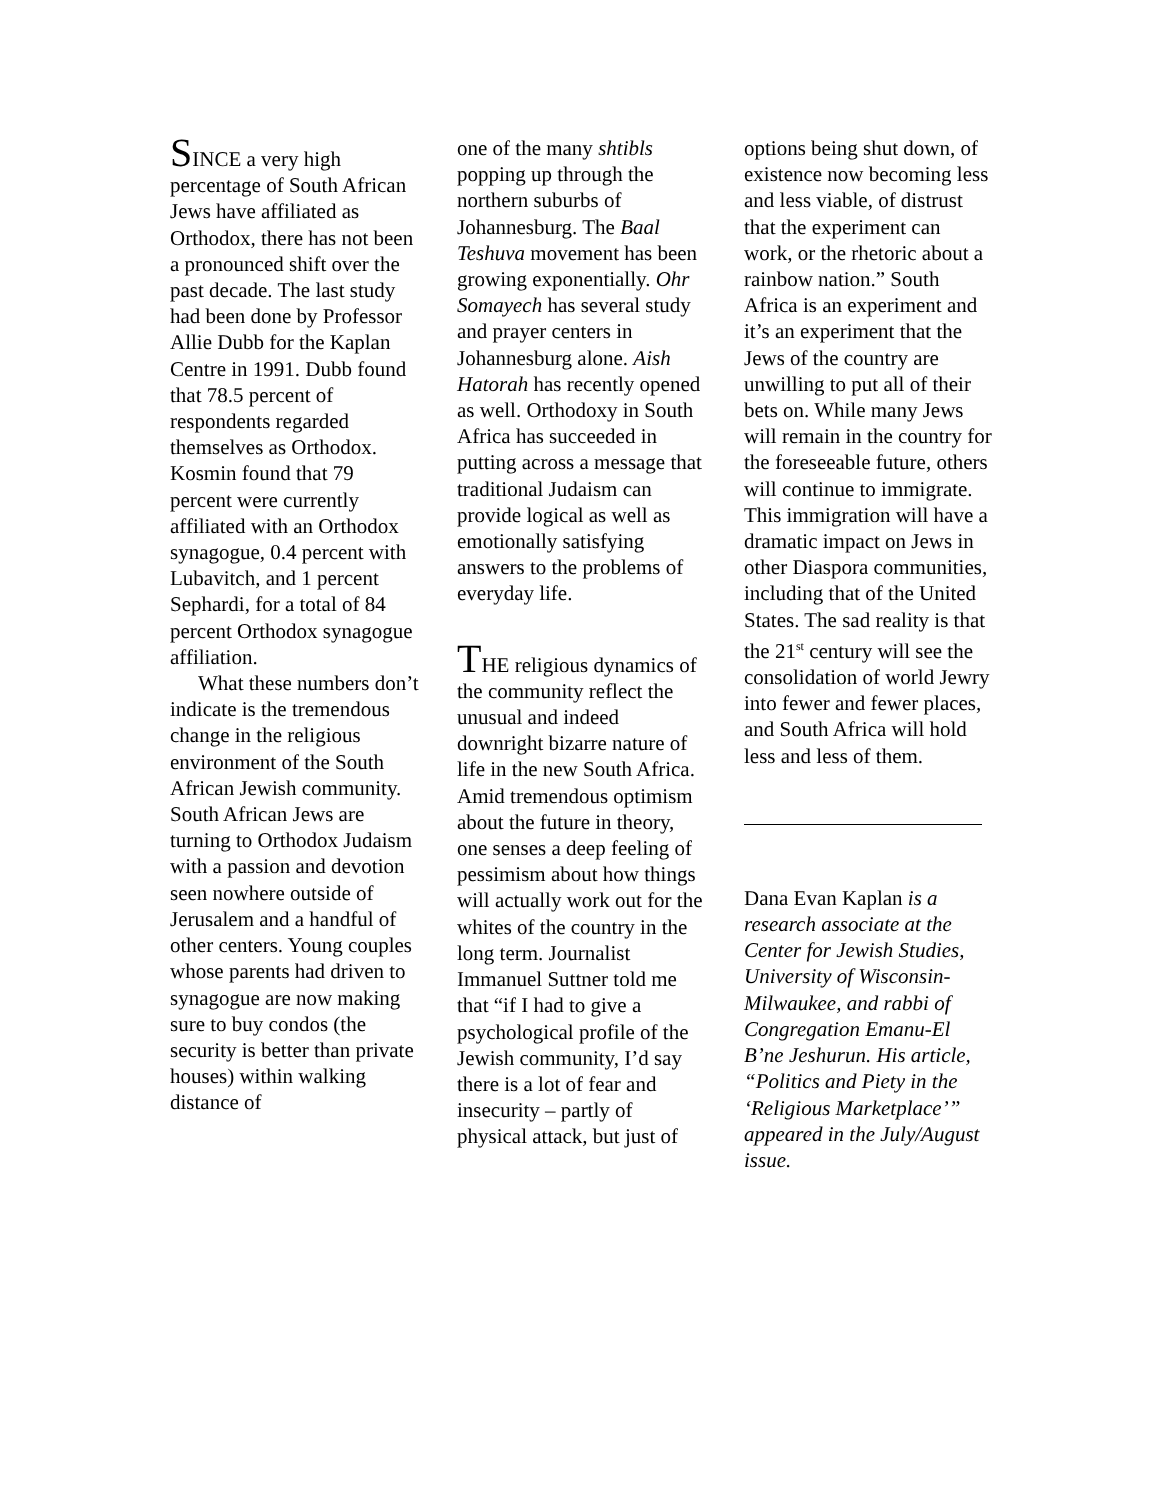SINCE a very high percentage of South African Jews have affiliated as Orthodox, there has not been a pronounced shift over the past decade. The last study had been done by Professor Allie Dubb for the Kaplan Centre in 1991. Dubb found that 78.5 percent of respondents regarded themselves as Orthodox. Kosmin found that 79 percent were currently affiliated with an Orthodox synagogue, 0.4 percent with Lubavitch, and 1 percent Sephardi, for a total of 84 percent Orthodox synagogue affiliation.
What these numbers don’t indicate is the tremendous change in the religious environment of the South African Jewish community. South African Jews are turning to Orthodox Judaism with a passion and devotion seen nowhere outside of Jerusalem and a handful of other centers. Young couples whose parents had driven to synagogue are now making sure to buy condos (the security is better than private houses) within walking distance of
one of the many shtibls popping up through the northern suburbs of Johannesburg. The Baal Teshuva movement has been growing exponentially. Ohr Somayech has several study and prayer centers in Johannesburg alone. Aish Hatorah has recently opened as well. Orthodoxy in South Africa has succeeded in putting across a message that traditional Judaism can provide logical as well as emotionally satisfying answers to the problems of everyday life.
THE religious dynamics of the community reflect the unusual and indeed downright bizarre nature of life in the new South Africa. Amid tremendous optimism about the future in theory, one senses a deep feeling of pessimism about how things will actually work out for the whites of the country in the long term. Journalist Immanuel Suttner told me that “if I had to give a psychological profile of the Jewish community, I’d say there is a lot of fear and insecurity – partly of physical attack, but just of
options being shut down, of existence now becoming less and less viable, of distrust that the experiment can work, or the rhetoric about a rainbow nation.” South Africa is an experiment and it’s an experiment that the Jews of the country are unwilling to put all of their bets on. While many Jews will remain in the country for the foreseeable future, others will continue to immigrate. This immigration will have a dramatic impact on Jews in other Diaspora communities, including that of the United States. The sad reality is that the 21<sup>st</sup> century will see the consolidation of world Jewry into fewer and fewer places, and South Africa will hold less and less of them.
Dana Evan Kaplan is a research associate at the Center for Jewish Studies, University of Wisconsin-Milwaukee, and rabbi of Congregation Emanu-El B’ne Jeshurun. His article, “Politics and Piety in the ‘Religious Marketplace’” appeared in the July/August issue.